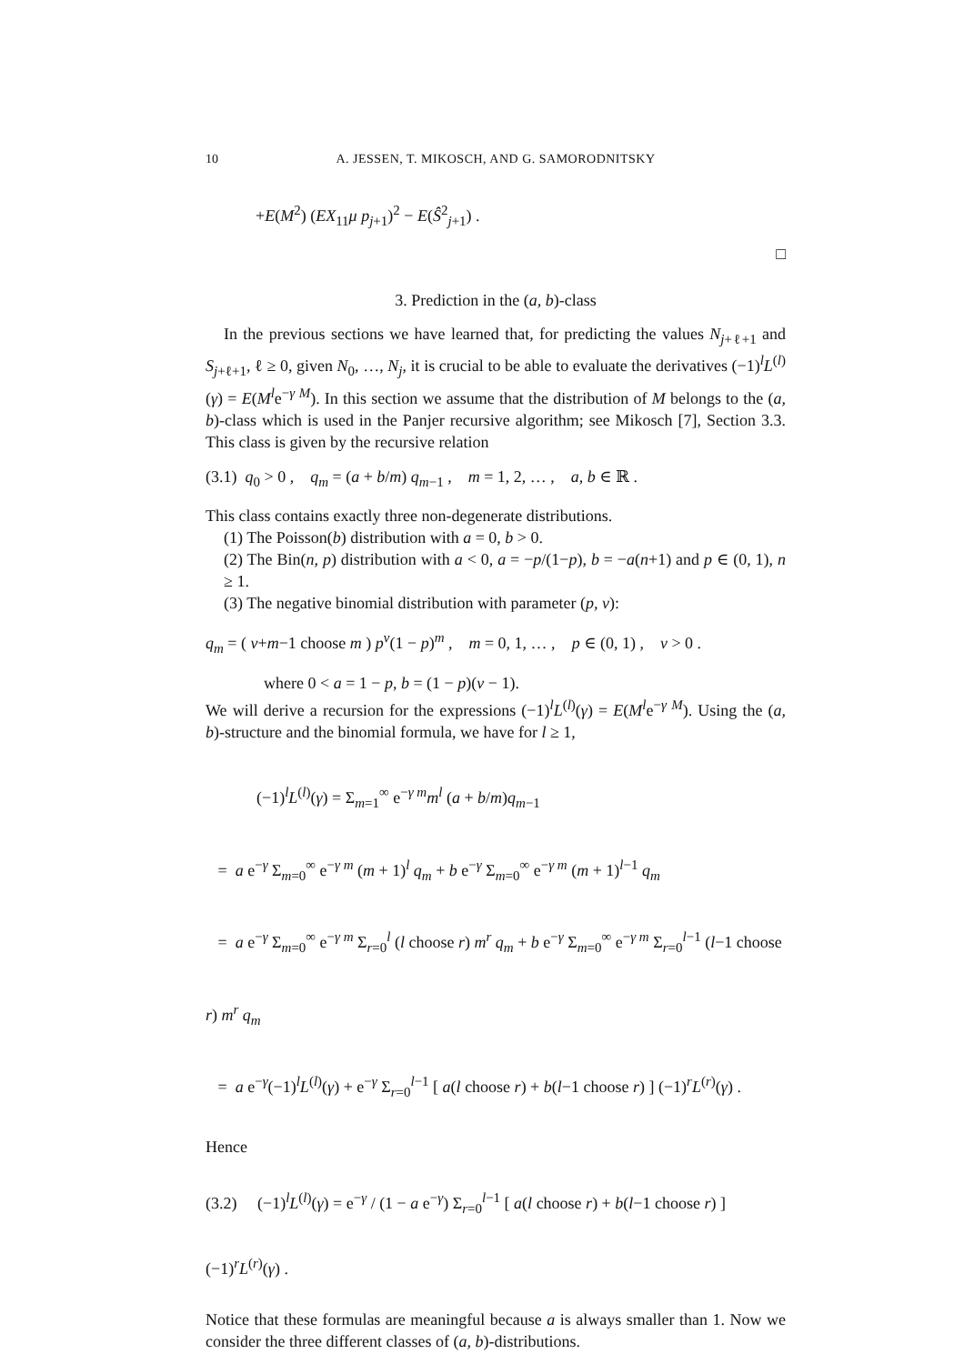10 A. JESSEN, T. MIKOSCH, AND G. SAMORODNITSKY
+E(M<sup>2</sup>) (EX<sub>11</sub>μ p<sub>j+1</sub>)<sup>2</sup> − E(Ŝ<sup>2</sup><sub>j+1</sub>) .
□
3. Prediction in the (a, b)-class
In the previous sections we have learned that, for predicting the values N<sub>j+ℓ+1</sub> and S<sub>j+ℓ+1</sub>, ℓ ≥ 0, given N<sub>0</sub>, …, N<sub>j</sub>, it is crucial to be able to evaluate the derivatives (−1)<sup>l</sup>L<sup>(l)</sup>(γ) = E(M<sup>l</sup>e<sup>−γ M</sup>). In this section we assume that the distribution of M belongs to the (a, b)-class which is used in the Panjer recursive algorithm; see Mikosch [7], Section 3.3. This class is given by the recursive relation
(3.1) q<sub>0</sub> > 0 , q<sub>m</sub> = (a + b/m) q<sub>m−1</sub> , m = 1, 2, … , a, b ∈ ℝ .
This class contains exactly three non-degenerate distributions.
(1) The Poisson(b) distribution with a = 0, b > 0.
(2) The Bin(n, p) distribution with a < 0, a = −p/(1−p), b = −a(n+1) and p ∈ (0, 1), n ≥ 1.
(3) The negative binomial distribution with parameter (p, v):
q<sub>m</sub> = ( v+m−1 choose m ) p<sup>v</sup>(1 − p)<sup>m</sup> , m = 0, 1, … , p ∈ (0, 1) , v > 0 .
where 0 < a = 1 − p, b = (1 − p)(v − 1).
We will derive a recursion for the expressions (−1)<sup>l</sup>L<sup>(l)</sup>(γ) = E(M<sup>l</sup>e<sup>−γ M</sup>). Using the (a, b)-structure and the binomial formula, we have for l ≥ 1,
(−1)<sup>l</sup>L<sup>(l)</sup>(γ) = Σ<sub>m=1</sub><sup>∞</sup> e<sup>−γ m</sup>m<sup>l</sup> (a + b/m)q<sub>m−1</sub>
= a e<sup>−γ</sup> Σ<sub>m=0</sub><sup>∞</sup> e<sup>−γ m</sup> (m + 1)<sup>l</sup> q<sub>m</sub> + b e<sup>−γ</sup> Σ<sub>m=0</sub><sup>∞</sup> e<sup>−γ m</sup> (m + 1)<sup>l−1</sup> q<sub>m</sub>
= a e<sup>−γ</sup> Σ<sub>m=0</sub><sup>∞</sup> e<sup>−γ m</sup> Σ<sub>r=0</sub><sup>l</sup> (l choose r) m<sup>r</sup> q<sub>m</sub> + b e<sup>−γ</sup> Σ<sub>m=0</sub><sup>∞</sup> e<sup>−γ m</sup> Σ<sub>r=0</sub><sup>l−1</sup> (l−1 choose r) m<sup>r</sup> q<sub>m</sub>
= a e<sup>−γ</sup>(−1)<sup>l</sup>L<sup>(l)</sup>(γ) + e<sup>−γ</sup> Σ<sub>r=0</sub><sup>l−1</sup> [ a(l choose r) + b(l−1 choose r) ] (−1)<sup>r</sup>L<sup>(r)</sup>(γ) .
Hence
(3.2) (−1)<sup>l</sup>L<sup>(l)</sup>(γ) = e<sup>−γ</sup> / (1 − a e<sup>−γ</sup>) Σ<sub>r=0</sub><sup>l−1</sup> [ a(l choose r) + b(l−1 choose r) ] (−1)<sup>r</sup>L<sup>(r)</sup>(γ) .
Notice that these formulas are meaningful because a is always smaller than 1. Now we consider the three different classes of (a, b)-distributions.